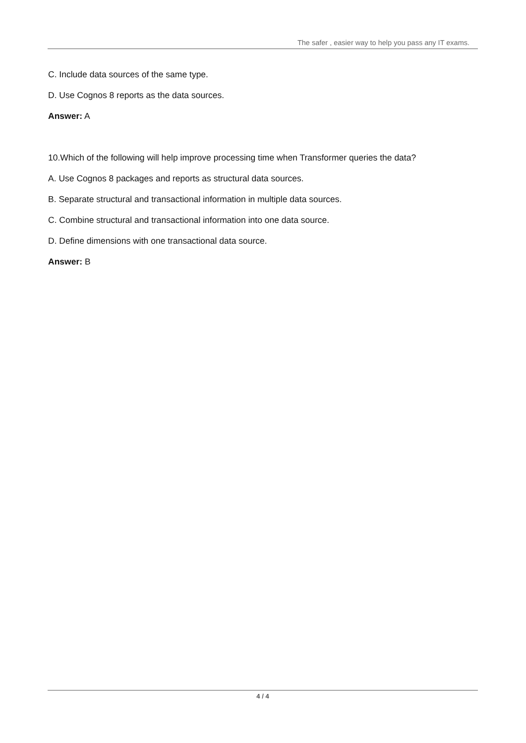The safer , easier way to help you pass any IT exams.
C. Include data sources of the same type.
D. Use Cognos 8 reports as the data sources.
Answer: A
10.Which of the following will help improve processing time when Transformer queries the data?
A. Use Cognos 8 packages and reports as structural data sources.
B. Separate structural and transactional information in multiple data sources.
C. Combine structural and transactional information into one data source.
D. Define dimensions with one transactional data source.
Answer: B
4 / 4